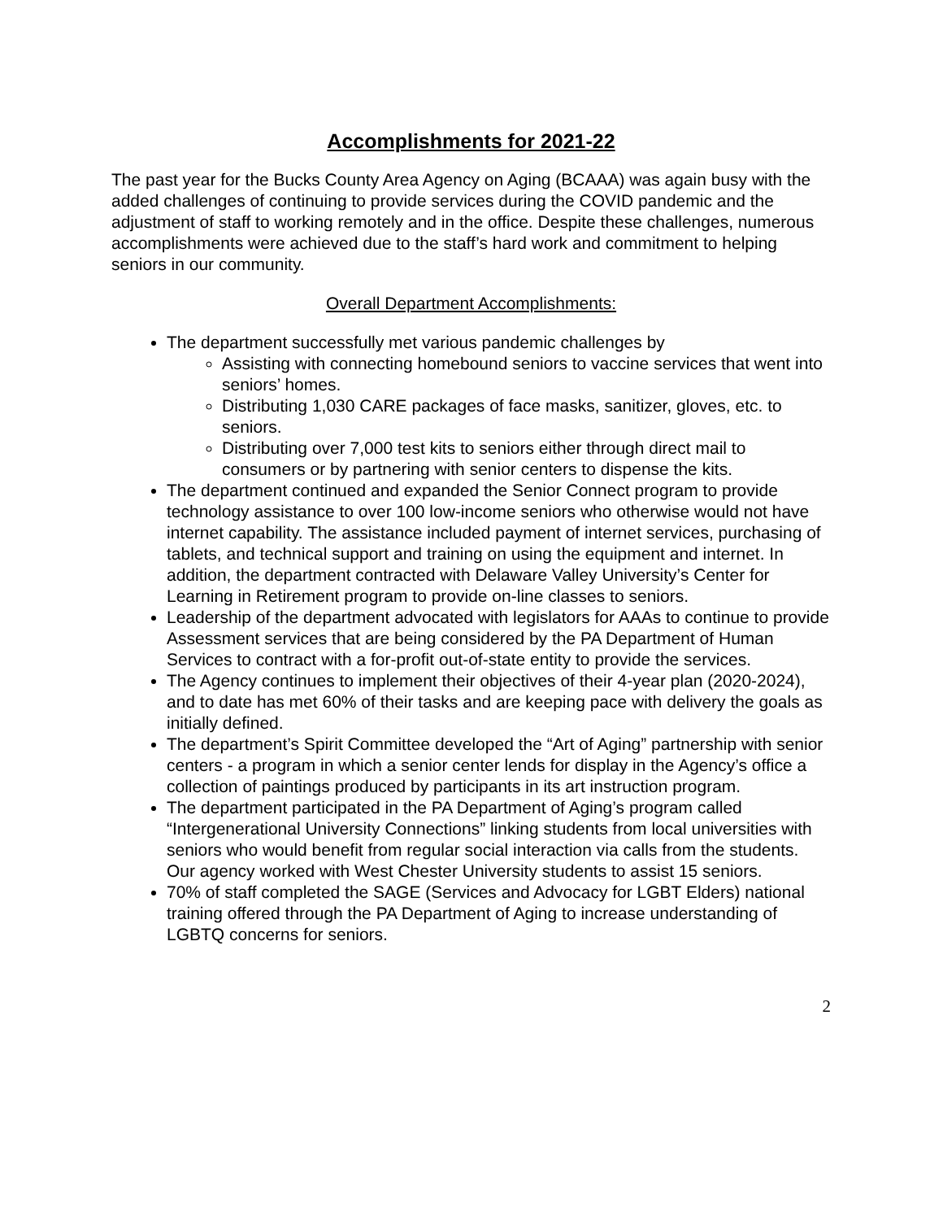Accomplishments for 2021-22
The past year for the Bucks County Area Agency on Aging (BCAAA) was again busy with the added challenges of continuing to provide services during the COVID pandemic and the adjustment of staff to working remotely and in the office. Despite these challenges, numerous accomplishments were achieved due to the staff’s hard work and commitment to helping seniors in our community.
Overall Department Accomplishments:
The department successfully met various pandemic challenges by
Assisting with connecting homebound seniors to vaccine services that went into seniors’ homes.
Distributing 1,030 CARE packages of face masks, sanitizer, gloves, etc. to seniors.
Distributing over 7,000 test kits to seniors either through direct mail to consumers or by partnering with senior centers to dispense the kits.
The department continued and expanded the Senior Connect program to provide technology assistance to over 100 low-income seniors who otherwise would not have internet capability. The assistance included payment of internet services, purchasing of tablets, and technical support and training on using the equipment and internet. In addition, the department contracted with Delaware Valley University’s Center for Learning in Retirement program to provide on-line classes to seniors.
Leadership of the department advocated with legislators for AAAs to continue to provide Assessment services that are being considered by the PA Department of Human Services to contract with a for-profit out-of-state entity to provide the services.
The Agency continues to implement their objectives of their 4-year plan (2020-2024), and to date has met 60% of their tasks and are keeping pace with delivery the goals as initially defined.
The department’s Spirit Committee developed the “Art of Aging” partnership with senior centers - a program in which a senior center lends for display in the Agency’s office a collection of paintings produced by participants in its art instruction program.
The department participated in the PA Department of Aging’s program called “Intergenerational University Connections” linking students from local universities with seniors who would benefit from regular social interaction via calls from the students. Our agency worked with West Chester University students to assist 15 seniors.
70% of staff completed the SAGE (Services and Advocacy for LGBT Elders) national training offered through the PA Department of Aging to increase understanding of LGBTQ concerns for seniors.
2